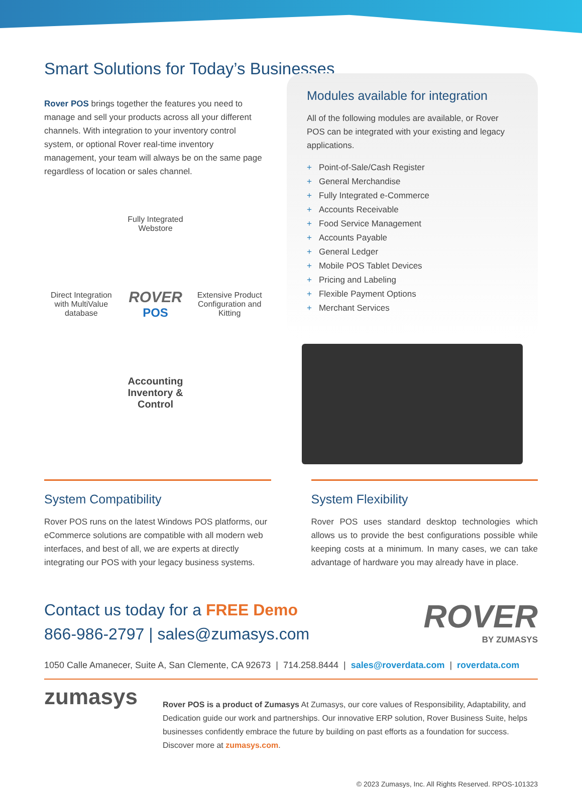Smart Solutions for Today’s Businesses
Rover POS brings together the features you need to manage and sell your products across all your different channels. With integration to your inventory control system, or optional Rover real-time inventory management, your team will always be on the same page regardless of location or sales channel.
Fully Integrated Webstore
Direct Integration with MultiValue database
ROVER
POS
Extensive Product Configuration and Kitting
Accounting
Inventory & Control
Modules available for integration
All of the following modules are available, or Rover POS can be integrated with your existing and legacy applications.
+ Point-of-Sale/Cash Register
+ General Merchandise
+ Fully Integrated e-Commerce
+ Accounts Receivable
+ Food Service Management
+ Accounts Payable
+ General Ledger
+ Mobile POS Tablet Devices
+ Pricing and Labeling
+ Flexible Payment Options
+ Merchant Services
System Compatibility
Rover POS runs on the latest Windows POS platforms, our eCommerce solutions are compatible with all modern web interfaces, and best of all, we are experts at directly integrating our POS with your legacy business systems.
System Flexibility
Rover POS uses standard desktop technologies which allows us to provide the best configurations possible while keeping costs at a minimum. In many cases, we can take advantage of hardware you may already have in place.
Contact us today for a FREE Demo
866-986-2797 | sales@zumasys.com
ROVER
BY ZUMASYS
1050 Calle Amanecer, Suite A, San Clemente, CA 92673 | 714.258.8444 | sales@roverdata.com | roverdata.com
zumasys
Rover POS is a product of Zumasys At Zumasys, our core values of Responsibility, Adaptability, and Dedication guide our work and partnerships. Our innovative ERP solution, Rover Business Suite, helps businesses confidently embrace the future by building on past efforts as a foundation for success. Discover more at zumasys.com.
© 2023 Zumasys, Inc. All Rights Reserved. RPOS-101323